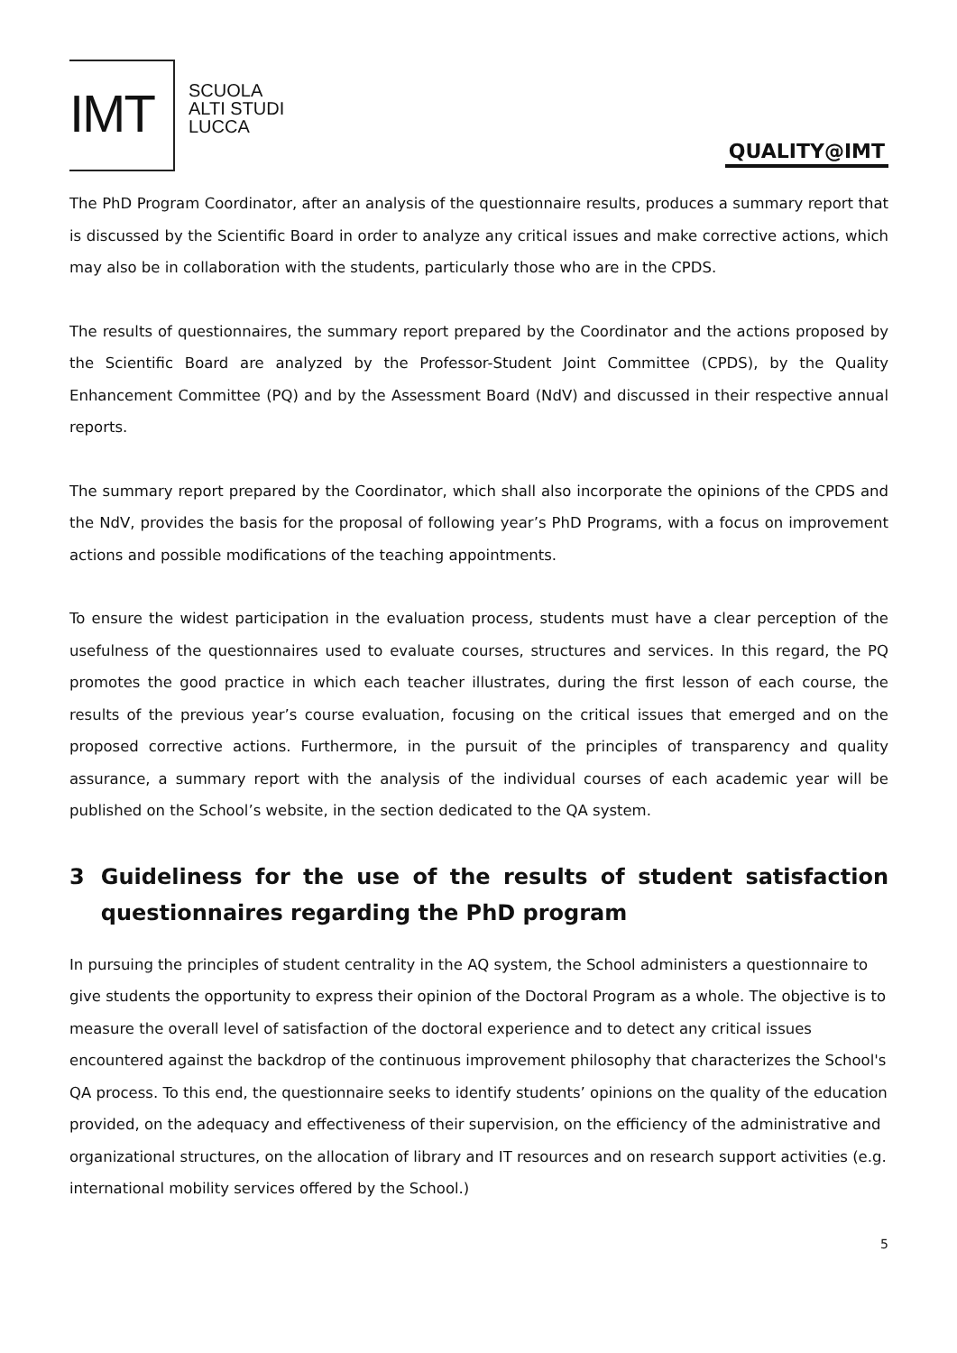IMT
SCUOLA
ALTI STUDI
LUCCA
QUALITY@IMT
The PhD Program Coordinator, after an analysis of the questionnaire results, produces a summary report that is discussed by the Scientific Board in order to analyze any critical issues and make corrective actions, which may also be in collaboration with the students, particularly those who are in the CPDS.
The results of questionnaires, the summary report prepared by the Coordinator and the actions proposed by the Scientific Board are analyzed by the Professor-Student Joint Committee (CPDS), by the Quality Enhancement Committee (PQ) and by the Assessment Board (NdV) and discussed in their respective annual reports.
The summary report prepared by the Coordinator, which shall also incorporate the opinions of the CPDS and the NdV, provides the basis for the proposal of following year’s PhD Programs, with a focus on improvement actions and possible modifications of the teaching appointments.
To ensure the widest participation in the evaluation process, students must have a clear perception of the usefulness of the questionnaires used to evaluate courses, structures and services. In this regard, the PQ promotes the good practice in which each teacher illustrates, during the first lesson of each course, the results of the previous year’s course evaluation, focusing on the critical issues that emerged and on the proposed corrective actions. Furthermore, in the pursuit of the principles of transparency and quality assurance, a summary report with the analysis of the individual courses of each academic year will be published on the School’s website, in the section dedicated to the QA system.
3 Guideliness for the use of the results of student satisfaction questionnaires regarding the PhD program
In pursuing the principles of student centrality in the AQ system, the School administers a questionnaire to give students the opportunity to express their opinion of the Doctoral Program as a whole. The objective is to measure the overall level of satisfaction of the doctoral experience and to detect any critical issues encountered against the backdrop of the continuous improvement philosophy that characterizes the School's QA process. To this end, the questionnaire seeks to identify students’ opinions on the quality of the education provided, on the adequacy and effectiveness of their supervision, on the efficiency of the administrative and organizational structures, on the allocation of library and IT resources and on research support activities (e.g. international mobility services offered by the School.)
5